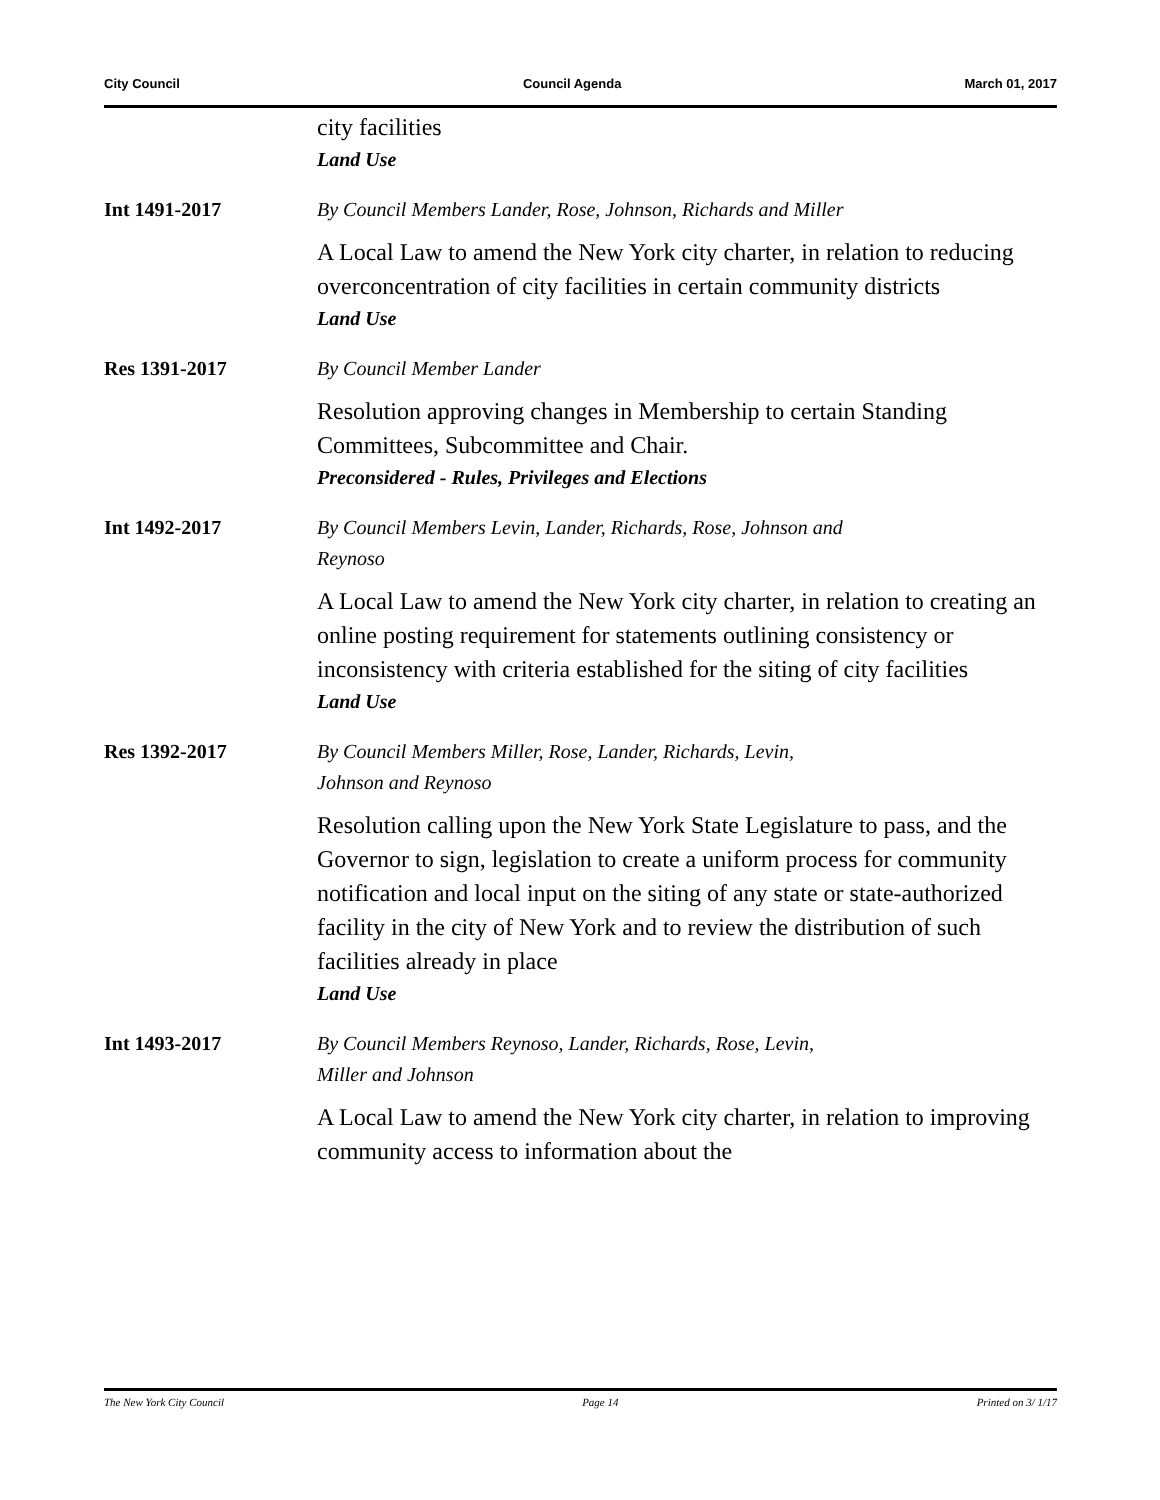City Council Council Agenda March 01, 2017
city facilities
Land Use
Int 1491-2017
By Council Members Lander, Rose, Johnson, Richards and Miller
A Local Law to amend the New York city charter, in relation to reducing overconcentration of city facilities in certain community districts
Land Use
Res 1391-2017
By Council Member Lander
Resolution approving changes in Membership to certain Standing Committees, Subcommittee and Chair.
Preconsidered - Rules, Privileges and Elections
Int 1492-2017
By Council Members Levin, Lander, Richards, Rose, Johnson and
Reynoso
A Local Law to amend the New York city charter, in relation to creating an online posting requirement for statements outlining consistency or inconsistency with criteria established for the siting of city facilities
Land Use
Res 1392-2017
By Council Members Miller, Rose, Lander, Richards, Levin,
Johnson and Reynoso
Resolution calling upon the New York State Legislature to pass, and the Governor to sign, legislation to create a uniform process for community notification and local input on the siting of any state or state-authorized facility in the city of New York and to review the distribution of such facilities already in place
Land Use
Int 1493-2017
By Council Members Reynoso, Lander, Richards, Rose, Levin,
Miller and Johnson
A Local Law to amend the New York city charter, in relation to improving community access to information about the
The New York City Council Page 14 Printed on 3/ 1/17